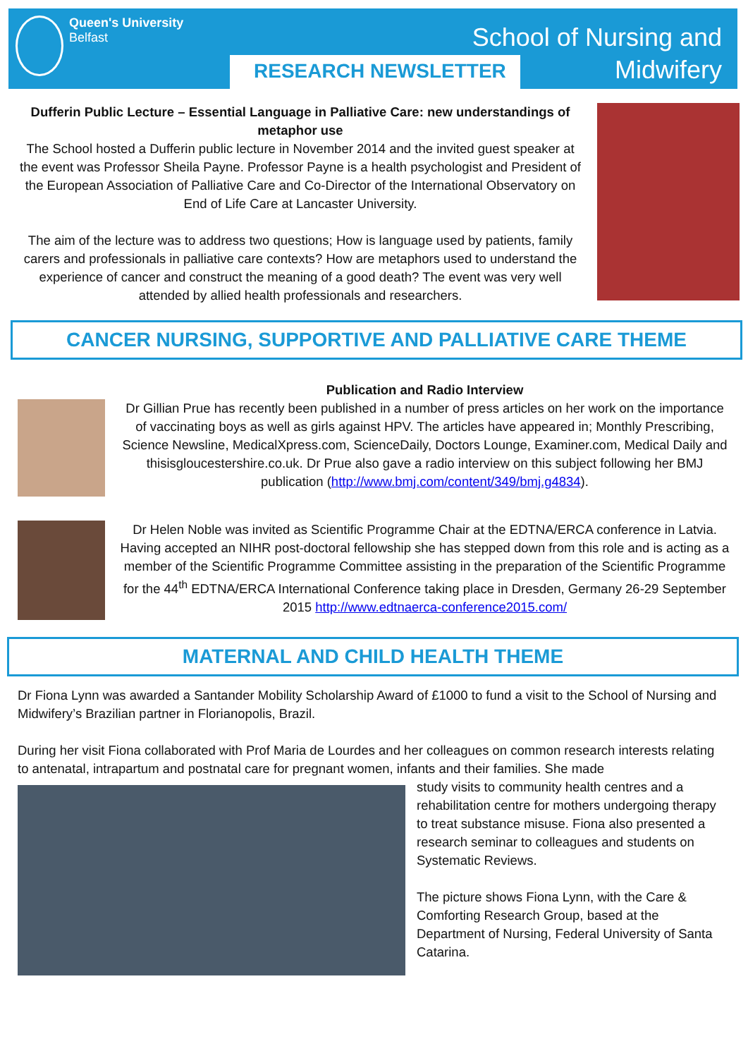Queen's University
Belfast
RESEARCH NEWSLETTER
School of Nursing and
Midwifery
Dufferin Public Lecture – Essential Language in Palliative Care: new understandings of metaphor use
The School hosted a Dufferin public lecture in November 2014 and the invited guest speaker at the event was Professor Sheila Payne. Professor Payne is a health psychologist and President of the European Association of Palliative Care and Co-Director of the International Observatory on End of Life Care at Lancaster University.
The aim of the lecture was to address two questions; How is language used by patients, family carers and professionals in palliative care contexts? How are metaphors used to understand the experience of cancer and construct the meaning of a good death? The event was very well attended by allied health professionals and researchers.
CANCER NURSING, SUPPORTIVE AND PALLIATIVE CARE THEME
Publication and Radio Interview
Dr Gillian Prue has recently been published in a number of press articles on her work on the importance of vaccinating boys as well as girls against HPV. The articles have appeared in; Monthly Prescribing, Science Newsline, MedicalXpress.com, ScienceDaily, Doctors Lounge, Examiner.com, Medical Daily and thisisgloucestershire.co.uk. Dr Prue also gave a radio interview on this subject following her BMJ publication (http://www.bmj.com/content/349/bmj.g4834).
Dr Helen Noble was invited as Scientific Programme Chair at the EDTNA/ERCA conference in Latvia. Having accepted an NIHR post-doctoral fellowship she has stepped down from this role and is acting as a member of the Scientific Programme Committee assisting in the preparation of the Scientific Programme for the 44<sup>th</sup> EDTNA/ERCA International Conference taking place in Dresden, Germany 26-29 September 2015 http://www.edtnaerca-conference2015.com/
MATERNAL AND CHILD HEALTH THEME
Dr Fiona Lynn was awarded a Santander Mobility Scholarship Award of £1000 to fund a visit to the School of Nursing and Midwifery’s Brazilian partner in Florianopolis, Brazil.
During her visit Fiona collaborated with Prof Maria de Lourdes and her colleagues on common research interests relating to antenatal, intrapartum and postnatal care for pregnant women, infants and their families. She made
study visits to community health centres and a rehabilitation centre for mothers undergoing therapy to treat substance misuse. Fiona also presented a research seminar to colleagues and students on Systematic Reviews.
The picture shows Fiona Lynn, with the Care & Comforting Research Group, based at the Department of Nursing, Federal University of Santa Catarina.